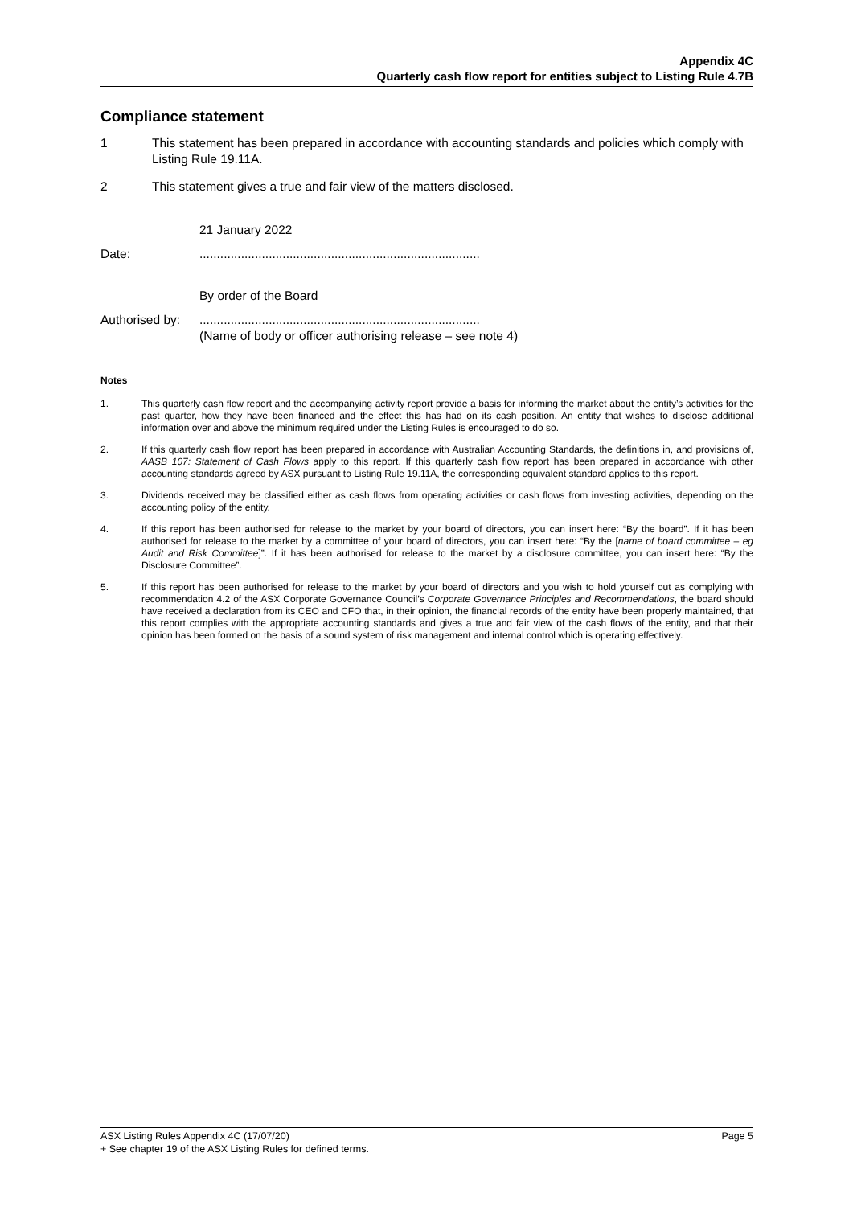Appendix 4C
Quarterly cash flow report for entities subject to Listing Rule 4.7B
Compliance statement
1 This statement has been prepared in accordance with accounting standards and policies which comply with Listing Rule 19.11A.
2 This statement gives a true and fair view of the matters disclosed.
21 January 2022
Date:.................................................................................
By order of the Board
Authorised by:.................................................................................
(Name of body or officer authorising release – see note 4)
Notes
1. This quarterly cash flow report and the accompanying activity report provide a basis for informing the market about the entity’s activities for the past quarter, how they have been financed and the effect this has had on its cash position. An entity that wishes to disclose additional information over and above the minimum required under the Listing Rules is encouraged to do so.
2. If this quarterly cash flow report has been prepared in accordance with Australian Accounting Standards, the definitions in, and provisions of, AASB 107: Statement of Cash Flows apply to this report. If this quarterly cash flow report has been prepared in accordance with other accounting standards agreed by ASX pursuant to Listing Rule 19.11A, the corresponding equivalent standard applies to this report.
3. Dividends received may be classified either as cash flows from operating activities or cash flows from investing activities, depending on the accounting policy of the entity.
4. If this report has been authorised for release to the market by your board of directors, you can insert here: “By the board”. If it has been authorised for release to the market by a committee of your board of directors, you can insert here: “By the [name of board committee – eg Audit and Risk Committee]”. If it has been authorised for release to the market by a disclosure committee, you can insert here: “By the Disclosure Committee”.
5. If this report has been authorised for release to the market by your board of directors and you wish to hold yourself out as complying with recommendation 4.2 of the ASX Corporate Governance Council’s Corporate Governance Principles and Recommendations, the board should have received a declaration from its CEO and CFO that, in their opinion, the financial records of the entity have been properly maintained, that this report complies with the appropriate accounting standards and gives a true and fair view of the cash flows of the entity, and that their opinion has been formed on the basis of a sound system of risk management and internal control which is operating effectively.
ASX Listing Rules Appendix 4C (17/07/20) Page 5
+ See chapter 19 of the ASX Listing Rules for defined terms.